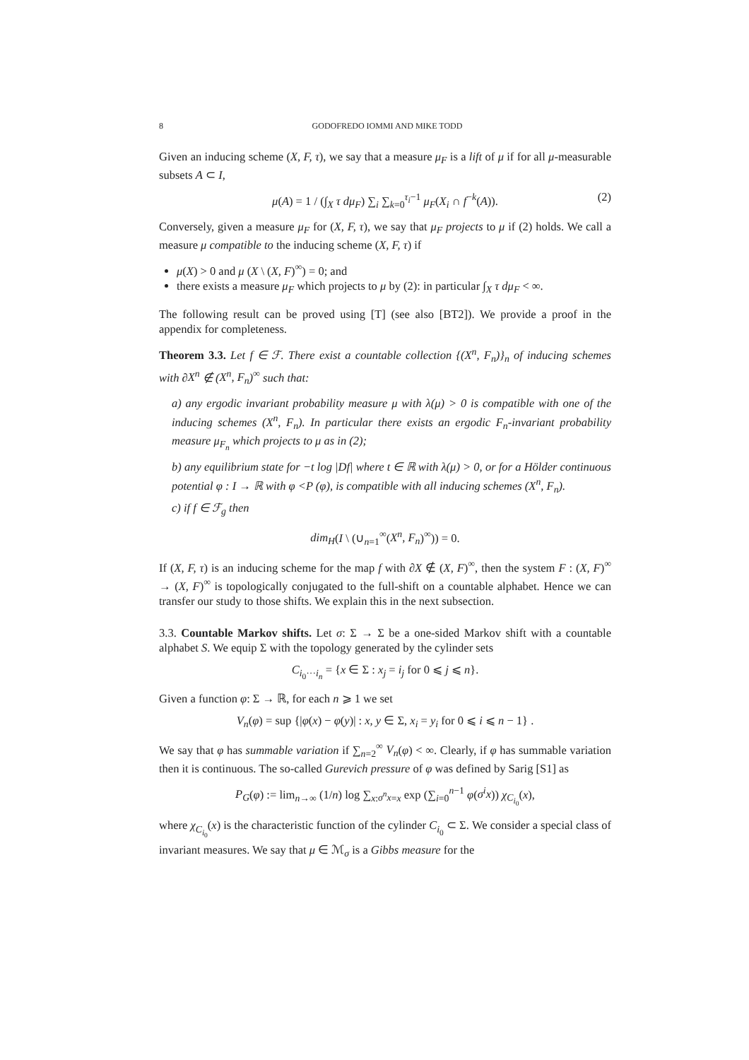8 GODOFREDO IOMMI AND MIKE TODD
Given an inducing scheme (X, F, τ), we say that a measure μ<sub>F</sub> is a lift of μ if for all μ-measurable subsets A ⊂ I,
μ(A) = 1 / (∫<sub>X</sub> τ dμ<sub>F</sub>) ∑<sub>i</sub> ∑<sub>k=0</sub><sup>τ<sub>i</sub>−1</sup> μ<sub>F</sub>(X<sub>i</sub> ∩ f<sup>−k</sup>(A)). (2)
Conversely, given a measure μ<sub>F</sub> for (X, F, τ), we say that μ<sub>F</sub> projects to μ if (2) holds. We call a measure μ compatible to the inducing scheme (X, F, τ) if
μ(X) > 0 and μ (X \ (X, F)<sup>∞</sup>) = 0; and
there exists a measure μ<sub>F</sub> which projects to μ by (2): in particular ∫<sub>X</sub> τ dμ<sub>F</sub> < ∞.
The following result can be proved using [T] (see also [BT2]). We provide a proof in the appendix for completeness.
Theorem 3.3. Let f ∈ ℱ. There exist a countable collection {(X<sup>n</sup>, F<sub>n</sub>)}<sub>n</sub> of inducing schemes with ∂X<sup>n</sup> ∉ (X<sup>n</sup>, F<sub>n</sub>)<sup>∞</sup> such that:
a) any ergodic invariant probability measure μ with λ(μ) > 0 is compatible with one of the inducing schemes (X<sup>n</sup>, F<sub>n</sub>). In particular there exists an ergodic F<sub>n</sub>-invariant probability measure μ<sub>F<sub>n</sub></sub> which projects to μ as in (2);
b) any equilibrium state for −t log |Df| where t ∈ ℝ with λ(μ) > 0, or for a Hölder continuous potential φ : I → ℝ with φ <P (φ), is compatible with all inducing schemes (X<sup>n</sup>, F<sub>n</sub>).
c) if f ∈ ℱ<sub>g</sub> then
dim<sub>H</sub>(I \ (∪<sub>n=1</sub><sup>∞</sup>(X<sup>n</sup>, F<sub>n</sub>)<sup>∞</sup>)) = 0.
If (X, F, τ) is an inducing scheme for the map f with ∂X ∉ (X, F)<sup>∞</sup>, then the system F : (X, F)<sup>∞</sup> → (X, F)<sup>∞</sup> is topologically conjugated to the full-shift on a countable alphabet. Hence we can transfer our study to those shifts. We explain this in the next subsection.
3.3. Countable Markov shifts. Let σ: Σ → Σ be a one-sided Markov shift with a countable alphabet S. We equip Σ with the topology generated by the cylinder sets
C<sub>i<sub>0</sub>···i<sub>n</sub></sub> = {x ∈ Σ : x<sub>j</sub> = i<sub>j</sub> for 0 ⩽ j ⩽ n}.
Given a function φ: Σ → ℝ, for each n ⩾ 1 we set
V<sub>n</sub>(φ) = sup {|φ(x) − φ(y)| : x, y ∈ Σ, x<sub>i</sub> = y<sub>i</sub> for 0 ⩽ i ⩽ n − 1} .
We say that φ has summable variation if ∑<sub>n=2</sub><sup>∞</sup> V<sub>n</sub>(φ) < ∞. Clearly, if φ has summable variation then it is continuous. The so-called Gurevich pressure of φ was defined by Sarig [S1] as
P<sub>G</sub>(φ) := lim<sub>n→∞</sub> (1/n) log ∑<sub>x:σ<sup>n</sup>x=x</sub> exp (∑<sub>i=0</sub><sup>n−1</sup> φ(σ<sup>i</sup>x)) χ<sub>C<sub>i<sub>0</sub></sub></sub>(x),
where χ<sub>C<sub>i<sub>0</sub></sub></sub>(x) is the characteristic function of the cylinder C<sub>i<sub>0</sub></sub> ⊂ Σ. We consider a special class of invariant measures. We say that μ ∈ ℳ<sub>σ</sub> is a Gibbs measure for the